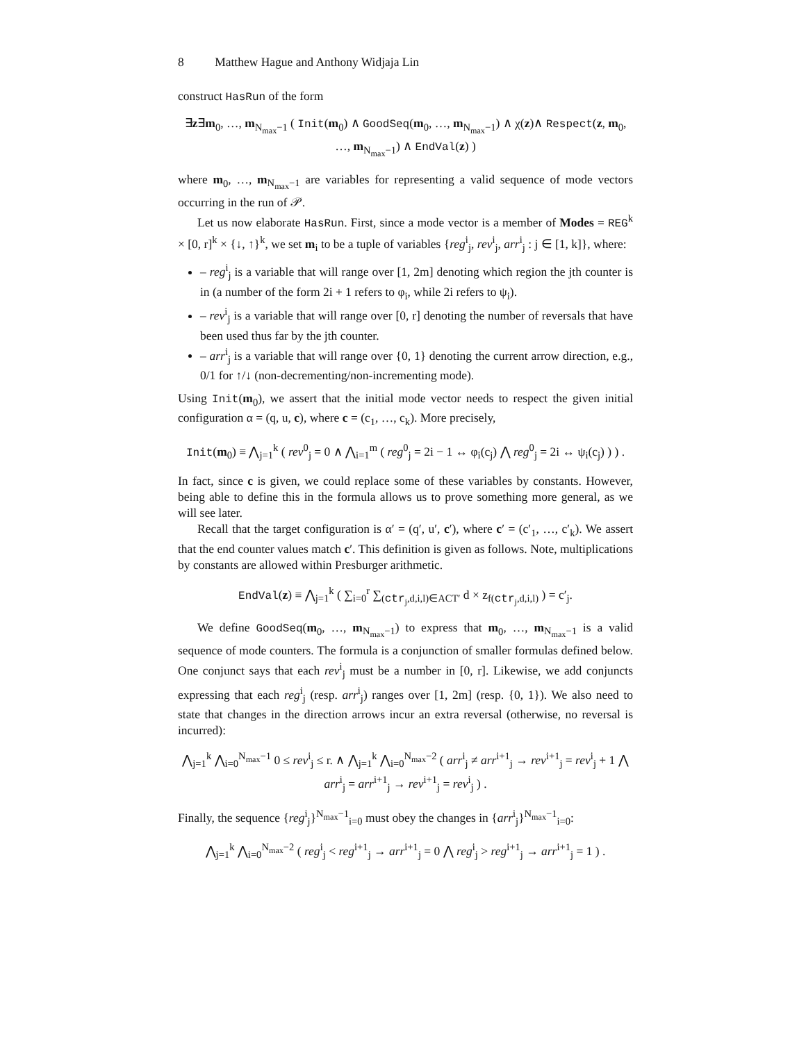8 Matthew Hague and Anthony Widjaja Lin
construct HasRun of the form
∃z∃m<sub>0</sub>, …, m<sub>N<sub>max</sub>−1</sub> ( Init(m<sub>0</sub>) ∧ GoodSeq(m<sub>0</sub>, …, m<sub>N<sub>max</sub>−1</sub>) ∧ χ(z)∧ Respect(z, m<sub>0</sub>, …, m<sub>N<sub>max</sub>−1</sub>) ∧ EndVal(z) )
where m<sub>0</sub>, …, m<sub>N<sub>max</sub>−1</sub> are variables for representing a valid sequence of mode vectors occurring in the run of 𝒫.
Let us now elaborate HasRun. First, since a mode vector is a member of Modes = REG<sup>k</sup> × [0, r]<sup>k</sup> × {↓, ↑}<sup>k</sup>, we set m<sub>i</sub> to be a tuple of variables {reg<sup>i</sup><sub>j</sub>, rev<sup>i</sup><sub>j</sub>, arr<sup>i</sup><sub>j</sub> : j ∈ [1, k]}, where:
– reg<sup>i</sup><sub>j</sub> is a variable that will range over [1, 2m] denoting which region the jth counter is in (a number of the form 2i + 1 refers to φ<sub>i</sub>, while 2i refers to ψ<sub>i</sub>).
– rev<sup>i</sup><sub>j</sub> is a variable that will range over [0, r] denoting the number of reversals that have been used thus far by the jth counter.
– arr<sup>i</sup><sub>j</sub> is a variable that will range over {0, 1} denoting the current arrow direction, e.g., 0/1 for ↑/↓ (non-decrementing/non-incrementing mode).
Using Init(m<sub>0</sub>), we assert that the initial mode vector needs to respect the given initial configuration α = (q, u, c), where c = (c<sub>1</sub>, …, c<sub>k</sub>). More precisely,
Init(m<sub>0</sub>) ≡ ⋀<sub>j=1</sub><sup>k</sup> ( rev<sup>0</sup><sub>j</sub> = 0 ∧ ⋀<sub>i=1</sub><sup>m</sup> ( reg<sup>0</sup><sub>j</sub> = 2i − 1 ↔ φ<sub>i</sub>(c<sub>j</sub>) ⋀ reg<sup>0</sup><sub>j</sub> = 2i ↔ ψ<sub>i</sub>(c<sub>j</sub>) ) ) .
In fact, since c is given, we could replace some of these variables by constants. However, being able to define this in the formula allows us to prove something more general, as we will see later.
Recall that the target configuration is α′ = (q′, u′, c′), where c′ = (c′<sub>1</sub>, …, c′<sub>k</sub>). We assert that the end counter values match c′. This definition is given as follows. Note, multiplications by constants are allowed within Presburger arithmetic.
EndVal(z) ≡ ⋀<sub>j=1</sub><sup>k</sup> ( ∑<sub>i=0</sub><sup>r</sup> ∑<sub>(ctr<sub>j</sub>,d,i,l)∈ACT′</sub> d × z<sub>f(ctr<sub>j</sub>,d,i,l)</sub> ) = c′<sub>j</sub>.
We define GoodSeq(m<sub>0</sub>, …, m<sub>N<sub>max</sub>−1</sub>) to express that m<sub>0</sub>, …, m<sub>N<sub>max</sub>−1</sub> is a valid sequence of mode counters. The formula is a conjunction of smaller formulas defined below. One conjunct says that each rev<sup>i</sup><sub>j</sub> must be a number in [0, r]. Likewise, we add conjuncts expressing that each reg<sup>i</sup><sub>j</sub> (resp. arr<sup>i</sup><sub>j</sub>) ranges over [1, 2m] (resp. {0, 1}). We also need to state that changes in the direction arrows incur an extra reversal (otherwise, no reversal is incurred):
⋀<sub>j=1</sub><sup>k</sup> ⋀<sub>i=0</sub><sup>N<sub>max</sub>−1</sup> 0 ≤ rev<sup>i</sup><sub>j</sub> ≤ r. ∧ ⋀<sub>j=1</sub><sup>k</sup> ⋀<sub>i=0</sub><sup>N<sub>max</sub>−2</sup> ( arr<sup>i</sup><sub>j</sub> ≠ arr<sup>i+1</sup><sub>j</sub> → rev<sup>i+1</sup><sub>j</sub> = rev<sup>i</sup><sub>j</sub> + 1 ⋀ arr<sup>i</sup><sub>j</sub> = arr<sup>i+1</sup><sub>j</sub> → rev<sup>i+1</sup><sub>j</sub> = rev<sup>i</sup><sub>j</sub> ) .
Finally, the sequence {reg<sup>i</sup><sub>j</sub>}<sup>N<sub>max</sub>−1</sup><sub>i=0</sub> must obey the changes in {arr<sup>i</sup><sub>j</sub>}<sup>N<sub>max</sub>−1</sup><sub>i=0</sub>:
⋀<sub>j=1</sub><sup>k</sup> ⋀<sub>i=0</sub><sup>N<sub>max</sub>−2</sup> ( reg<sup>i</sup><sub>j</sub> < reg<sup>i+1</sup><sub>j</sub> → arr<sup>i+1</sup><sub>j</sub> = 0 ⋀ reg<sup>i</sup><sub>j</sub> > reg<sup>i+1</sup><sub>j</sub> → arr<sup>i+1</sup><sub>j</sub> = 1 ) .